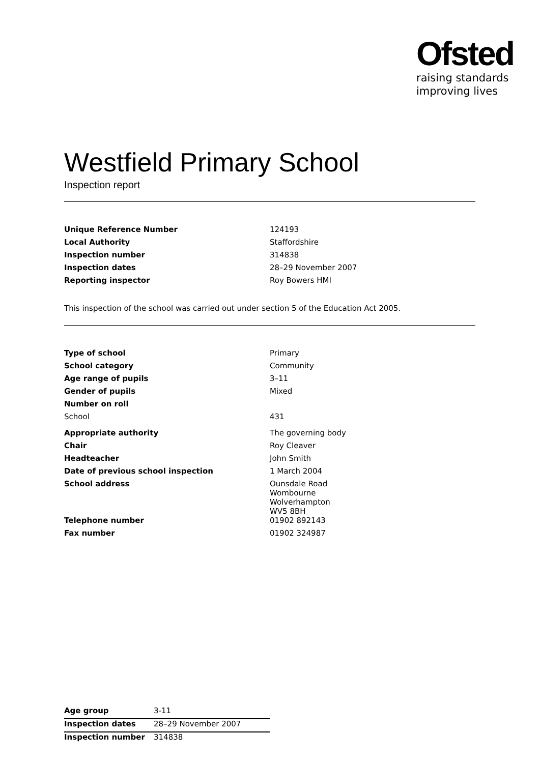Ofsted
raising standards
improving lives
Westfield Primary School
Inspection report
| Unique Reference Number | 124193 |
| Local Authority | Staffordshire |
| Inspection number | 314838 |
| Inspection dates | 28–29 November 2007 |
| Reporting inspector | Roy Bowers HMI |
This inspection of the school was carried out under section 5 of the Education Act 2005.
| Type of school | Primary |
| School category | Community |
| Age range of pupils | 3–11 |
| Gender of pupils | Mixed |
| Number on roll | |
| School | 431 |
| Appropriate authority | The governing body |
| Chair | Roy Cleaver |
| Headteacher | John Smith |
| Date of previous school inspection | 1 March 2004 |
| School address | Ounsdale Road Wombourne Wolverhampton WV5 8BH |
| Telephone number | 01902 892143 |
| Fax number | 01902 324987 |
| Age group | 3-11 |
| Inspection dates | 28–29 November 2007 |
| Inspection number | 314838 |